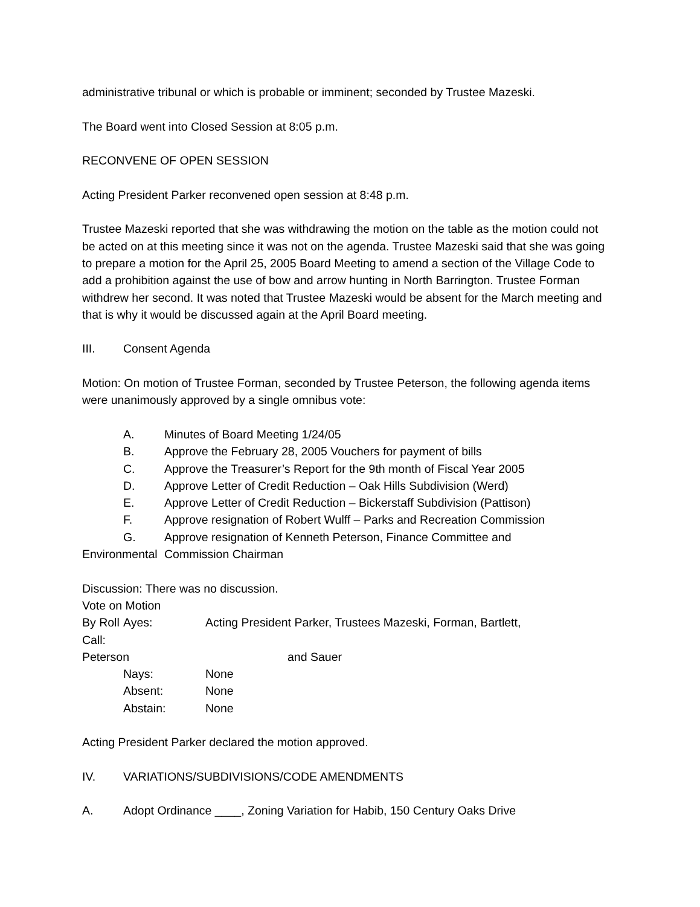administrative tribunal or which is probable or imminent; seconded by Trustee Mazeski.
The Board went into Closed Session at 8:05 p.m.
RECONVENE OF OPEN SESSION
Acting President Parker reconvened open session at 8:48 p.m.
Trustee Mazeski reported that she was withdrawing the motion on the table as the motion could not be acted on at this meeting since it was not on the agenda. Trustee Mazeski said that she was going to prepare a motion for the April 25, 2005 Board Meeting to amend a section of the Village Code to add a prohibition against the use of bow and arrow hunting in North Barrington. Trustee Forman withdrew her second. It was noted that Trustee Mazeski would be absent for the March meeting and that is why it would be discussed again at the April Board meeting.
III. Consent Agenda
Motion: On motion of Trustee Forman, seconded by Trustee Peterson, the following agenda items were unanimously approved by a single omnibus vote:
A. Minutes of Board Meeting 1/24/05
B. Approve the February 28, 2005 Vouchers for payment of bills
C. Approve the Treasurer’s Report for the 9th month of Fiscal Year 2005
D. Approve Letter of Credit Reduction – Oak Hills Subdivision (Werd)
E. Approve Letter of Credit Reduction – Bickerstaff Subdivision (Pattison)
F. Approve resignation of Robert Wulff – Parks and Recreation Commission
G. Approve resignation of Kenneth Peterson, Finance Committee and
Environmental Commission Chairman
Discussion: There was no discussion.
Vote on Motion
By Roll Call: Ayes: Acting President Parker, Trustees Mazeski, Forman, Bartlett,
Peterson and Sauer
Nays: None
Absent: None
Abstain: None
Acting President Parker declared the motion approved.
IV. VARIATIONS/SUBDIVISIONS/CODE AMENDMENTS
A. Adopt Ordinance ____, Zoning Variation for Habib, 150 Century Oaks Drive